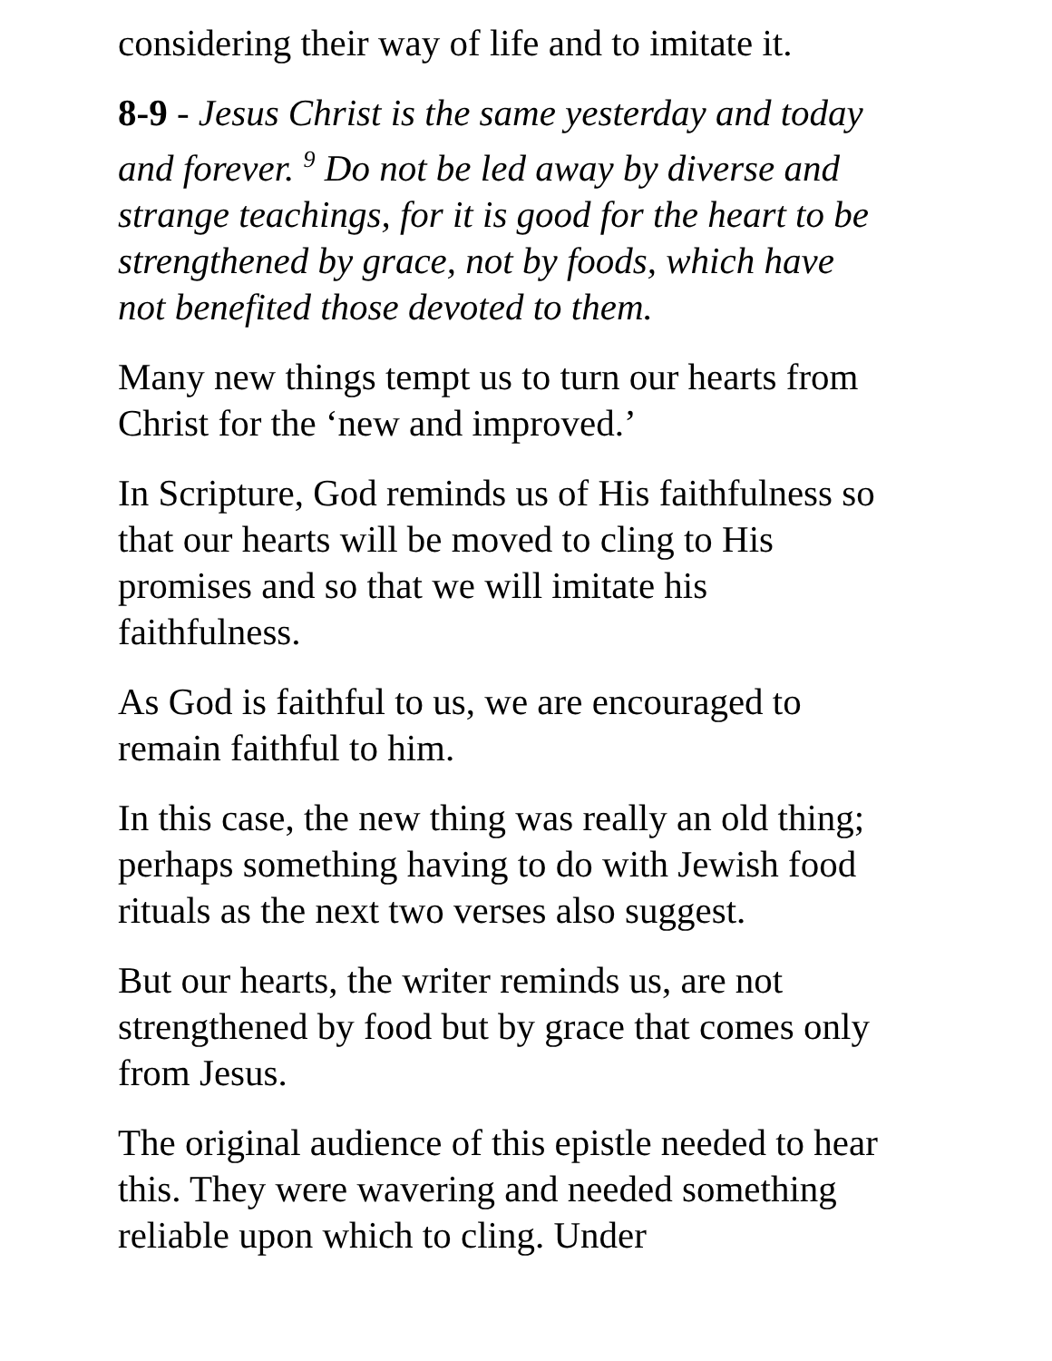considering their way of life and to imitate it.
8-9 - Jesus Christ is the same yesterday and today and forever. <sup>9</sup> Do not be led away by diverse and strange teachings, for it is good for the heart to be strengthened by grace, not by foods, which have not benefited those devoted to them.
Many new things tempt us to turn our hearts from Christ for the ‘new and improved.’
In Scripture, God reminds us of His faithfulness so that our hearts will be moved to cling to His promises and so that we will imitate his faithfulness.
As God is faithful to us, we are encouraged to remain faithful to him.
In this case, the new thing was really an old thing; perhaps something having to do with Jewish food rituals as the next two verses also suggest.
But our hearts, the writer reminds us, are not strengthened by food but by grace that comes only from Jesus.
The original audience of this epistle needed to hear this. They were wavering and needed something reliable upon which to cling. Under